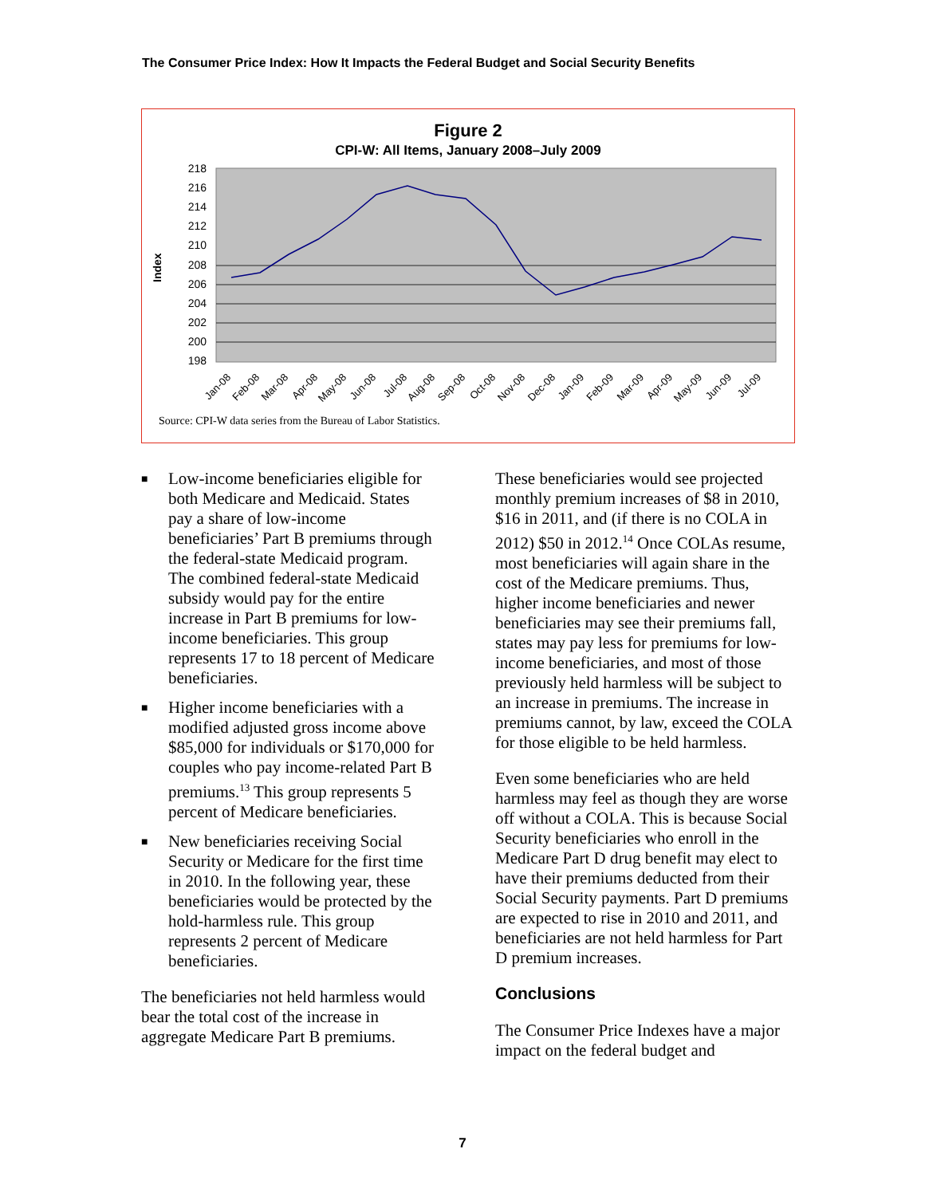The Consumer Price Index: How It Impacts the Federal Budget and Social Security Benefits
Figure 2
CPI-W: All Items, January 2008–July 2009
Index
218
216
214
212
210
208
206
204
202
200
198
Jan-08
Feb-08
Mar-08
Apr-08
May-08
Jun-08
Jul-08
Aug-08
Sep-08
Oct-08
Nov-08
Dec-08
Jan-09
Feb-09
Mar-09
Apr-09
May-09
Jun-09
Jul-09
Source: CPI-W data series from the Bureau of Labor Statistics.
■ Low-income beneficiaries eligible for both Medicare and Medicaid. States pay a share of low-income beneficiaries’ Part B premiums through the federal-state Medicaid program. The combined federal-state Medicaid subsidy would pay for the entire increase in Part B premiums for low-income beneficiaries. This group represents 17 to 18 percent of Medicare beneficiaries.
■ Higher income beneficiaries with a modified adjusted gross income above $85,000 for individuals or $170,000 for couples who pay income-related Part B premiums.<sup>13</sup> This group represents 5 percent of Medicare beneficiaries.
■ New beneficiaries receiving Social Security or Medicare for the first time in 2010. In the following year, these beneficiaries would be protected by the hold-harmless rule. This group represents 2 percent of Medicare beneficiaries.
The beneficiaries not held harmless would bear the total cost of the increase in aggregate Medicare Part B premiums.
These beneficiaries would see projected monthly premium increases of $8 in 2010, $16 in 2011, and (if there is no COLA in 2012) $50 in 2012.<sup>14</sup> Once COLAs resume, most beneficiaries will again share in the cost of the Medicare premiums. Thus, higher income beneficiaries and newer beneficiaries may see their premiums fall, states may pay less for premiums for low-income beneficiaries, and most of those previously held harmless will be subject to an increase in premiums. The increase in premiums cannot, by law, exceed the COLA for those eligible to be held harmless.
Even some beneficiaries who are held harmless may feel as though they are worse off without a COLA. This is because Social Security beneficiaries who enroll in the Medicare Part D drug benefit may elect to have their premiums deducted from their Social Security payments. Part D premiums are expected to rise in 2010 and 2011, and beneficiaries are not held harmless for Part D premium increases.
Conclusions
The Consumer Price Indexes have a major impact on the federal budget and
7